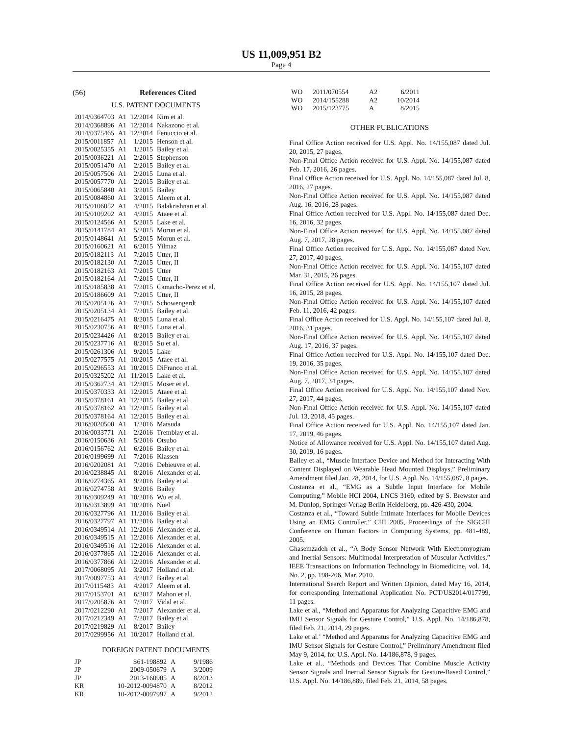US 11,009,951 B2
Page 4
(56) References Cited
U.S. PATENT DOCUMENTS
| 2014/0364703 | A1 | 12/2014 | Kim et al. |
| 2014/0368896 | A1 | 12/2014 | Nakazono et al. |
| 2014/0375465 | A1 | 12/2014 | Fenuccio et al. |
| 2015/0011857 | A1 | 1/2015 | Henson et al. |
| 2015/0025355 | A1 | 1/2015 | Bailey et al. |
| 2015/0036221 | A1 | 2/2015 | Stephenson |
| 2015/0051470 | A1 | 2/2015 | Bailey et al. |
| 2015/0057506 | A1 | 2/2015 | Luna et al. |
| 2015/0057770 | A1 | 2/2015 | Bailey et al. |
| 2015/0065840 | A1 | 3/2015 | Bailey |
| 2015/0084860 | A1 | 3/2015 | Aleem et al. |
| 2015/0106052 | A1 | 4/2015 | Balakrishnan et al. |
| 2015/0109202 | A1 | 4/2015 | Ataee et al. |
| 2015/0124566 | A1 | 5/2015 | Lake et al. |
| 2015/0141784 | A1 | 5/2015 | Morun et al. |
| 2015/0148641 | A1 | 5/2015 | Morun et al. |
| 2015/0160621 | A1 | 6/2015 | Yilmaz |
| 2015/0182113 | A1 | 7/2015 | Utter, II |
| 2015/0182130 | A1 | 7/2015 | Utter, II |
| 2015/0182163 | A1 | 7/2015 | Utter |
| 2015/0182164 | A1 | 7/2015 | Utter, II |
| 2015/0185838 | A1 | 7/2015 | Camacho-Perez et al. |
| 2015/0186609 | A1 | 7/2015 | Utter, II |
| 2015/0205126 | A1 | 7/2015 | Schowengerdt |
| 2015/0205134 | A1 | 7/2015 | Bailey et al. |
| 2015/0216475 | A1 | 8/2015 | Luna et al. |
| 2015/0230756 | A1 | 8/2015 | Luna et al. |
| 2015/0234426 | A1 | 8/2015 | Bailey et al. |
| 2015/0237716 | A1 | 8/2015 | Su et al. |
| 2015/0261306 | A1 | 9/2015 | Lake |
| 2015/0277575 | A1 | 10/2015 | Ataee et al. |
| 2015/0296553 | A1 | 10/2015 | DiFranco et al. |
| 2015/0325202 | A1 | 11/2015 | Lake et al. |
| 2015/0362734 | A1 | 12/2015 | Moser et al. |
| 2015/0370333 | A1 | 12/2015 | Ataee et al. |
| 2015/0378161 | A1 | 12/2015 | Bailey et al. |
| 2015/0378162 | A1 | 12/2015 | Bailey et al. |
| 2015/0378164 | A1 | 12/2015 | Bailey et al. |
| 2016/0020500 | A1 | 1/2016 | Matsuda |
| 2016/0033771 | A1 | 2/2016 | Tremblay et al. |
| 2016/0150636 | A1 | 5/2016 | Otsubo |
| 2016/0156762 | A1 | 6/2016 | Bailey et al. |
| 2016/0199699 | A1 | 7/2016 | Klassen |
| 2016/0202081 | A1 | 7/2016 | Debieuvre et al. |
| 2016/0238845 | A1 | 8/2016 | Alexander et al. |
| 2016/0274365 | A1 | 9/2016 | Bailey et al. |
| 2016/0274758 | A1 | 9/2016 | Bailey |
| 2016/0309249 | A1 | 10/2016 | Wu et al. |
| 2016/0313899 | A1 | 10/2016 | Noel |
| 2016/0327796 | A1 | 11/2016 | Bailey et al. |
| 2016/0327797 | A1 | 11/2016 | Bailey et al. |
| 2016/0349514 | A1 | 12/2016 | Alexander et al. |
| 2016/0349515 | A1 | 12/2016 | Alexander et al. |
| 2016/0349516 | A1 | 12/2016 | Alexander et al. |
| 2016/0377865 | A1 | 12/2016 | Alexander et al. |
| 2016/0377866 | A1 | 12/2016 | Alexander et al. |
| 2017/0068095 | A1 | 3/2017 | Holland et al. |
| 2017/0097753 | A1 | 4/2017 | Bailey et al. |
| 2017/0115483 | A1 | 4/2017 | Aleem et al. |
| 2017/0153701 | A1 | 6/2017 | Mahon et al. |
| 2017/0205876 | A1 | 7/2017 | Vidal et al. |
| 2017/0212290 | A1 | 7/2017 | Alexander et al. |
| 2017/0212349 | A1 | 7/2017 | Bailey et al. |
| 2017/0219829 | A1 | 8/2017 | Bailey |
| 2017/0299956 | A1 | 10/2017 | Holland et al. |
FOREIGN PATENT DOCUMENTS
| JP | S61-198892 | A | 9/1986 |
| JP | 2009-050679 | A | 3/2009 |
| JP | 2013-160905 | A | 8/2013 |
| KR | 10-2012-0094870 | A | 8/2012 |
| KR | 10-2012-0097997 | A | 9/2012 |
| WO | 2011/070554 | A2 | 6/2011 |
| WO | 2014/155288 | A2 | 10/2014 |
| WO | 2015/123775 | A | 8/2015 |
OTHER PUBLICATIONS
Final Office Action received for U.S. Appl. No. 14/155,087 dated Jul. 20, 2015, 27 pages.
Non-Final Office Action received for U.S. Appl. No. 14/155,087 dated Feb. 17, 2016, 26 pages.
Final Office Action received for U.S. Appl. No. 14/155,087 dated Jul. 8, 2016, 27 pages.
Non-Final Office Action received for U.S. Appl. No. 14/155,087 dated Aug. 16, 2016, 28 pages.
Final Office Action received for U.S. Appl. No. 14/155,087 dated Dec. 16, 2016, 32 pages.
Non-Final Office Action received for U.S. Appl. No. 14/155,087 dated Aug. 7, 2017, 28 pages.
Final Office Action received for U.S. Appl. No. 14/155,087 dated Nov. 27, 2017, 40 pages.
Non-Final Office Action received for U.S. Appl. No. 14/155,107 dated Mar. 31, 2015, 26 pages.
Final Office Action received for U.S. Appl. No. 14/155,107 dated Jul. 16, 2015, 28 pages.
Non-Final Office Action received for U.S. Appl. No. 14/155,107 dated Feb. 11, 2016, 42 pages.
Final Office Action received for U.S. Appl. No. 14/155,107 dated Jul. 8, 2016, 31 pages.
Non-Final Office Action received for U.S. Appl. No. 14/155,107 dated Aug. 17, 2016, 37 pages.
Final Office Action received for U.S. Appl. No. 14/155,107 dated Dec. 19, 2016, 35 pages.
Non-Final Office Action received for U.S. Appl. No. 14/155,107 dated Aug. 7, 2017, 34 pages.
Final Office Action received for U.S. Appl. No. 14/155,107 dated Nov. 27, 2017, 44 pages.
Non-Final Office Action received for U.S. Appl. No. 14/155,107 dated Jul. 13, 2018, 45 pages.
Final Office Action received for U.S. Appl. No. 14/155,107 dated Jan. 17, 2019, 46 pages.
Notice of Allowance received for U.S. Appl. No. 14/155,107 dated Aug. 30, 2019, 16 pages.
Bailey et al., “Muscle Interface Device and Method for Interacting With Content Displayed on Wearable Head Mounted Displays,” Preliminary Amendment filed Jan. 28, 2014, for U.S. Appl. No. 14/155,087, 8 pages.
Costanza et al., “EMG as a Subtle Input Interface for Mobile Computing,” Mobile HCI 2004, LNCS 3160, edited by S. Brewster and M. Dunlop, Springer-Verlag Berlin Heidelberg, pp. 426-430, 2004.
Costanza et al., “Toward Subtle Intimate Interfaces for Mobile Devices Using an EMG Controller,” CHI 2005, Proceedings of the SIGCHI Conference on Human Factors in Computing Systems, pp. 481-489, 2005.
Ghasemzadeh et al., “A Body Sensor Network With Electromyogram and Inertial Sensors: Multimodal Interpretation of Muscular Activities,” IEEE Transactions on Information Technology in Biomedicine, vol. 14, No. 2, pp. 198-206, Mar. 2010.
International Search Report and Written Opinion, dated May 16, 2014, for corresponding International Application No. PCT/US2014/017799, 11 pages.
Lake et al., “Method and Apparatus for Analyzing Capacitive EMG and IMU Sensor Signals for Gesture Control,” U.S. Appl. No. 14/186,878, filed Feb. 21, 2014, 29 pages.
Lake et al.’ “Method and Apparatus for Analyzing Capacitive EMG and IMU Sensor Signals for Gesture Control,” Preliminary Amendment filed May 9, 2014, for U.S. Appl. No. 14/186,878, 9 pages.
Lake et al., “Methods and Devices That Combine Muscle Activity Sensor Signals and Inertial Sensor Signals for Gesture-Based Control,” U.S. Appl. No. 14/186,889, filed Feb. 21, 2014, 58 pages.